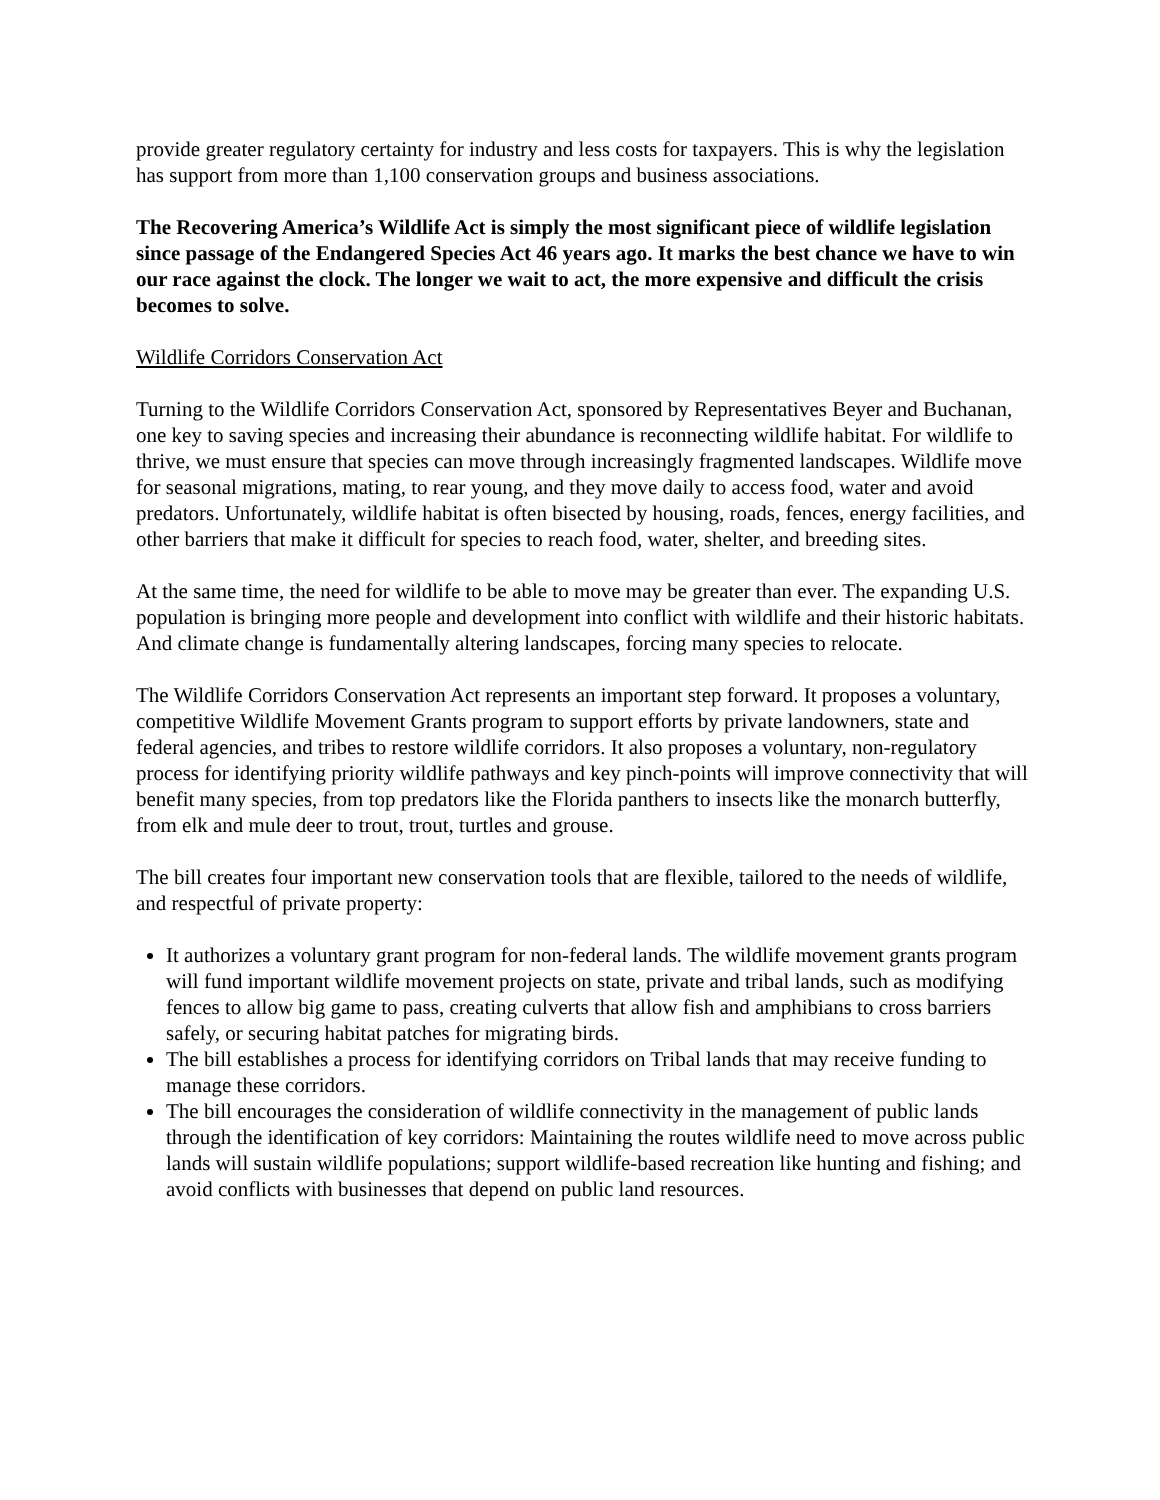provide greater regulatory certainty for industry and less costs for taxpayers. This is why the legislation has support from more than 1,100 conservation groups and business associations.
The Recovering America’s Wildlife Act is simply the most significant piece of wildlife legislation since passage of the Endangered Species Act 46 years ago. It marks the best chance we have to win our race against the clock. The longer we wait to act, the more expensive and difficult the crisis becomes to solve.
Wildlife Corridors Conservation Act
Turning to the Wildlife Corridors Conservation Act, sponsored by Representatives Beyer and Buchanan, one key to saving species and increasing their abundance is reconnecting wildlife habitat. For wildlife to thrive, we must ensure that species can move through increasingly fragmented landscapes. Wildlife move for seasonal migrations, mating, to rear young, and they move daily to access food, water and avoid predators. Unfortunately, wildlife habitat is often bisected by housing, roads, fences, energy facilities, and other barriers that make it difficult for species to reach food, water, shelter, and breeding sites.
At the same time, the need for wildlife to be able to move may be greater than ever. The expanding U.S. population is bringing more people and development into conflict with wildlife and their historic habitats. And climate change is fundamentally altering landscapes, forcing many species to relocate.
The Wildlife Corridors Conservation Act represents an important step forward. It proposes a voluntary, competitive Wildlife Movement Grants program to support efforts by private landowners, state and federal agencies, and tribes to restore wildlife corridors. It also proposes a voluntary, non-regulatory process for identifying priority wildlife pathways and key pinch-points will improve connectivity that will benefit many species, from top predators like the Florida panthers to insects like the monarch butterfly, from elk and mule deer to trout, trout, turtles and grouse.
The bill creates four important new conservation tools that are flexible, tailored to the needs of wildlife, and respectful of private property:
It authorizes a voluntary grant program for non-federal lands. The wildlife movement grants program will fund important wildlife movement projects on state, private and tribal lands, such as modifying fences to allow big game to pass, creating culverts that allow fish and amphibians to cross barriers safely, or securing habitat patches for migrating birds.
The bill establishes a process for identifying corridors on Tribal lands that may receive funding to manage these corridors.
The bill encourages the consideration of wildlife connectivity in the management of public lands through the identification of key corridors: Maintaining the routes wildlife need to move across public lands will sustain wildlife populations; support wildlife-based recreation like hunting and fishing; and avoid conflicts with businesses that depend on public land resources.